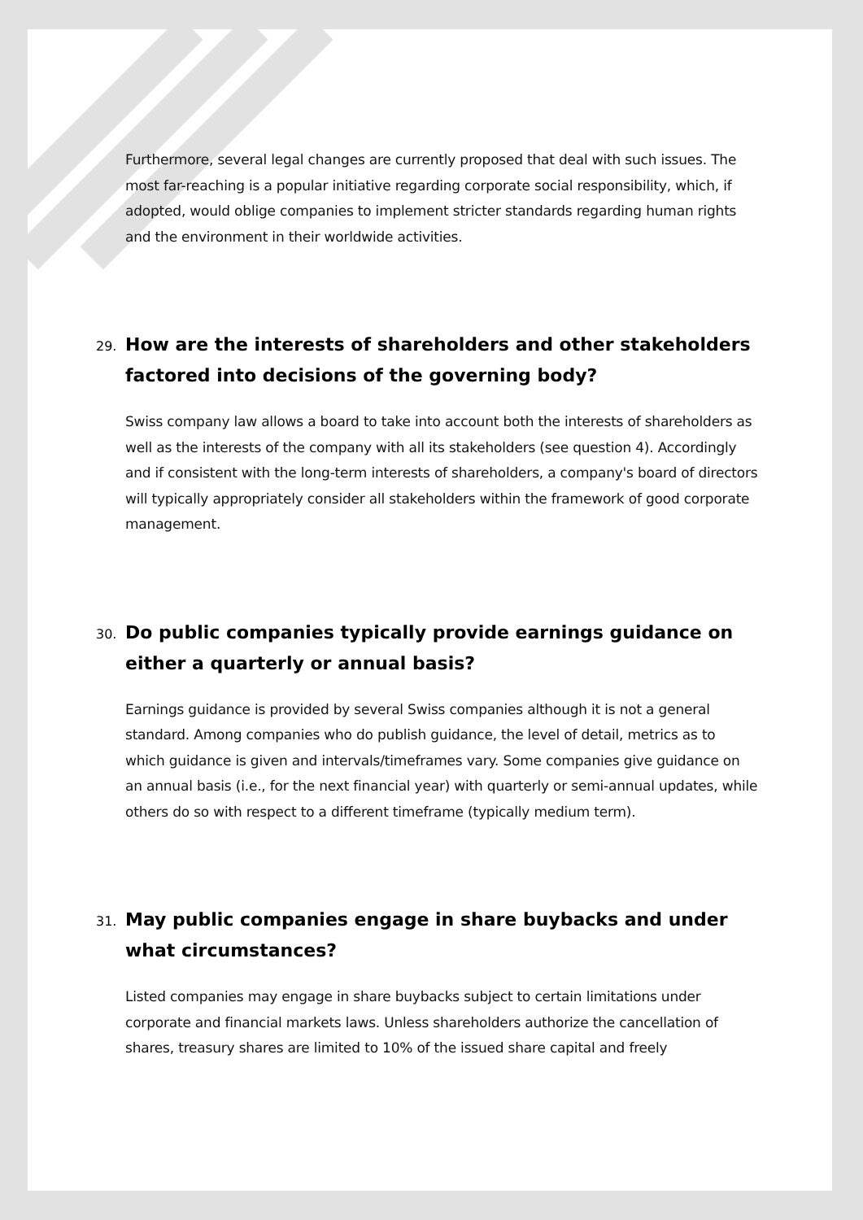Furthermore, several legal changes are currently proposed that deal with such issues. The most far-reaching is a popular initiative regarding corporate social responsibility, which, if adopted, would oblige companies to implement stricter standards regarding human rights and the environment in their worldwide activities.
29. How are the interests of shareholders and other stakeholders factored into decisions of the governing body?
Swiss company law allows a board to take into account both the interests of shareholders as well as the interests of the company with all its stakeholders (see question 4). Accordingly and if consistent with the long-term interests of shareholders, a company's board of directors will typically appropriately consider all stakeholders within the framework of good corporate management.
30. Do public companies typically provide earnings guidance on either a quarterly or annual basis?
Earnings guidance is provided by several Swiss companies although it is not a general standard. Among companies who do publish guidance, the level of detail, metrics as to which guidance is given and intervals/timeframes vary. Some companies give guidance on an annual basis (i.e., for the next financial year) with quarterly or semi-annual updates, while others do so with respect to a different timeframe (typically medium term).
31. May public companies engage in share buybacks and under what circumstances?
Listed companies may engage in share buybacks subject to certain limitations under corporate and financial markets laws. Unless shareholders authorize the cancellation of shares, treasury shares are limited to 10% of the issued share capital and freely